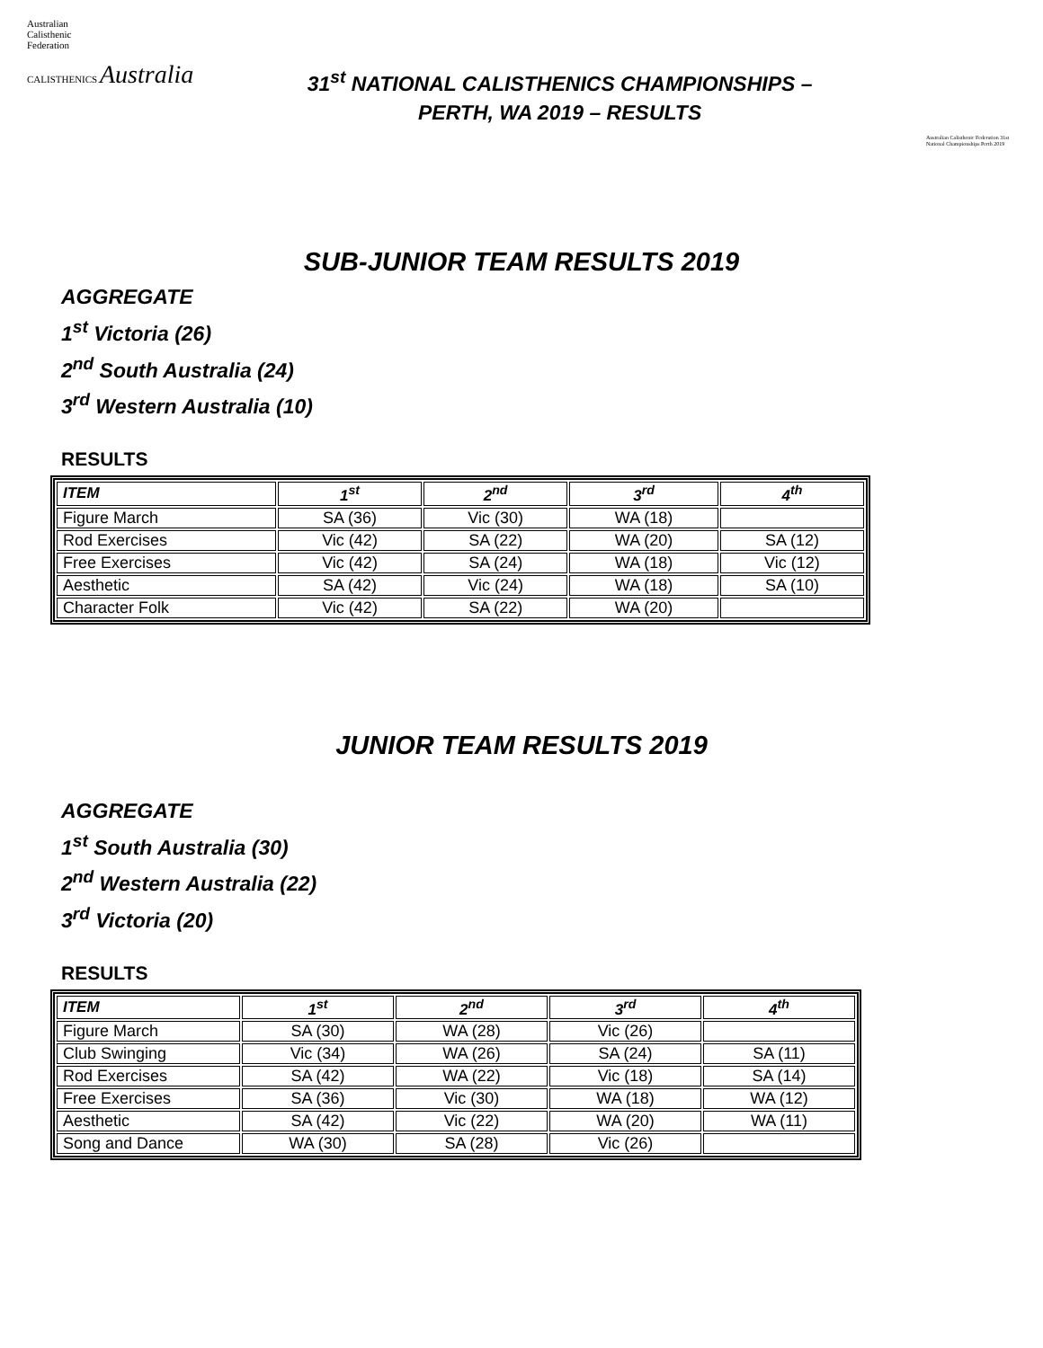Australian
Calisthenic
Federation
CALISTHENICS Australia
31<sup>st</sup> NATIONAL CALISTHENICS CHAMPIONSHIPS –
PERTH, WA 2019 – RESULTS
Australian Calisthenic Federation 31st National Championships Perth 2019
SUB-JUNIOR TEAM RESULTS 2019
AGGREGATE
1<sup>st</sup> Victoria (26)
2<sup>nd</sup> South Australia (24)
3<sup>rd</sup> Western Australia (10)
RESULTS
| ITEM | 1<sup>st</sup> | 2<sup>nd</sup> | 3<sup>rd</sup> | 4<sup>th</sup> |
| --- | --- | --- | --- | --- |
| Figure March | SA (36) | Vic (30) | WA (18) | |
| Rod Exercises | Vic (42) | SA (22) | WA (20) | SA (12) |
| Free Exercises | Vic (42) | SA (24) | WA (18) | Vic (12) |
| Aesthetic | SA (42) | Vic (24) | WA (18) | SA (10) |
| Character Folk | Vic (42) | SA (22) | WA (20) | |
JUNIOR TEAM RESULTS 2019
AGGREGATE
1<sup>st</sup> South Australia (30)
2<sup>nd</sup> Western Australia (22)
3<sup>rd</sup> Victoria (20)
RESULTS
| ITEM | 1<sup>st</sup> | 2<sup>nd</sup> | 3<sup>rd</sup> | 4<sup>th</sup> |
| --- | --- | --- | --- | --- |
| Figure March | SA (30) | WA (28) | Vic (26) | |
| Club Swinging | Vic (34) | WA (26) | SA (24) | SA (11) |
| Rod Exercises | SA (42) | WA (22) | Vic (18) | SA (14) |
| Free Exercises | SA (36) | Vic (30) | WA (18) | WA (12) |
| Aesthetic | SA (42) | Vic (22) | WA (20) | WA (11) |
| Song and Dance | WA (30) | SA (28) | Vic (26) | |